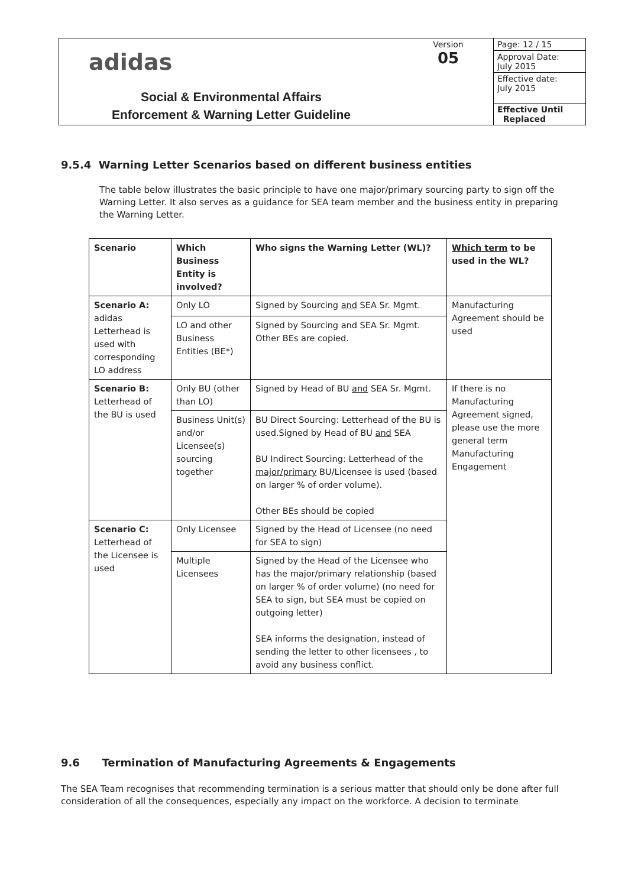| adidas Social & Environmental Affairs Enforcement & Warning Letter Guideline | Version 05 | Page: 12 / 15 |
| | | Approval Date: July 2015 |
| | | Effective date: July 2015 |
| | | Effective Until Replaced |
9.5.4 Warning Letter Scenarios based on different business entities
The table below illustrates the basic principle to have one major/primary sourcing party to sign off the Warning Letter. It also serves as a guidance for SEA team member and the business entity in preparing the Warning Letter.
| Scenario | Which Business Entity is involved? | Who signs the Warning Letter (WL)? | Which term to be used in the WL? |
| --- | --- | --- | --- |
| Scenario A: adidas Letterhead is used with corresponding LO address | Only LO | Signed by Sourcing and SEA Sr. Mgmt. | Manufacturing Agreement should be used |
| | LO and other Business Entities (BE*) | Signed by Sourcing and SEA Sr. Mgmt. Other BEs are copied. | |
| Scenario B: Letterhead of the BU is used | Only BU (other than LO) | Signed by Head of BU and SEA Sr. Mgmt. | If there is no Manufacturing Agreement signed, please use the more general term Manufacturing Engagement |
| | Business Unit(s) and/or Licensee(s) sourcing together | BU Direct Sourcing: Letterhead of the BU is used.Signed by Head of BU and SEA BU Indirect Sourcing: Letterhead of the major/primary BU/Licensee is used (based on larger % of order volume). Other BEs should be copied | |
| Scenario C: Letterhead of the Licensee is used | Only Licensee | Signed by the Head of Licensee (no need for SEA to sign) | |
| | Multiple Licensees | Signed by the Head of the Licensee who has the major/primary relationship (based on larger % of order volume) (no need for SEA to sign, but SEA must be copied on outgoing letter) SEA informs the designation, instead of sending the letter to other licensees , to avoid any business conflict. | |
9.6 Termination of Manufacturing Agreements & Engagements
The SEA Team recognises that recommending termination is a serious matter that should only be done after full consideration of all the consequences, especially any impact on the workforce. A decision to terminate